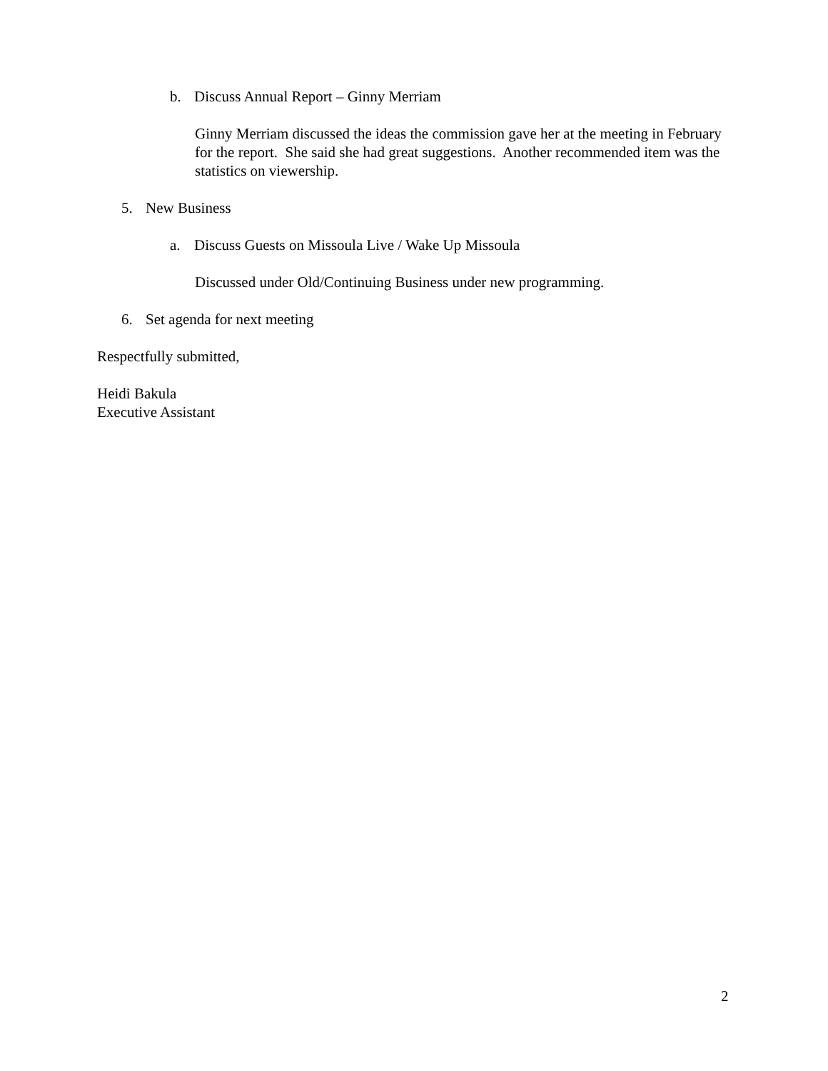b. Discuss Annual Report – Ginny Merriam
Ginny Merriam discussed the ideas the commission gave her at the meeting in February for the report. She said she had great suggestions. Another recommended item was the statistics on viewership.
5. New Business
a. Discuss Guests on Missoula Live / Wake Up Missoula
Discussed under Old/Continuing Business under new programming.
6. Set agenda for next meeting
Respectfully submitted,
Heidi Bakula
Executive Assistant
2